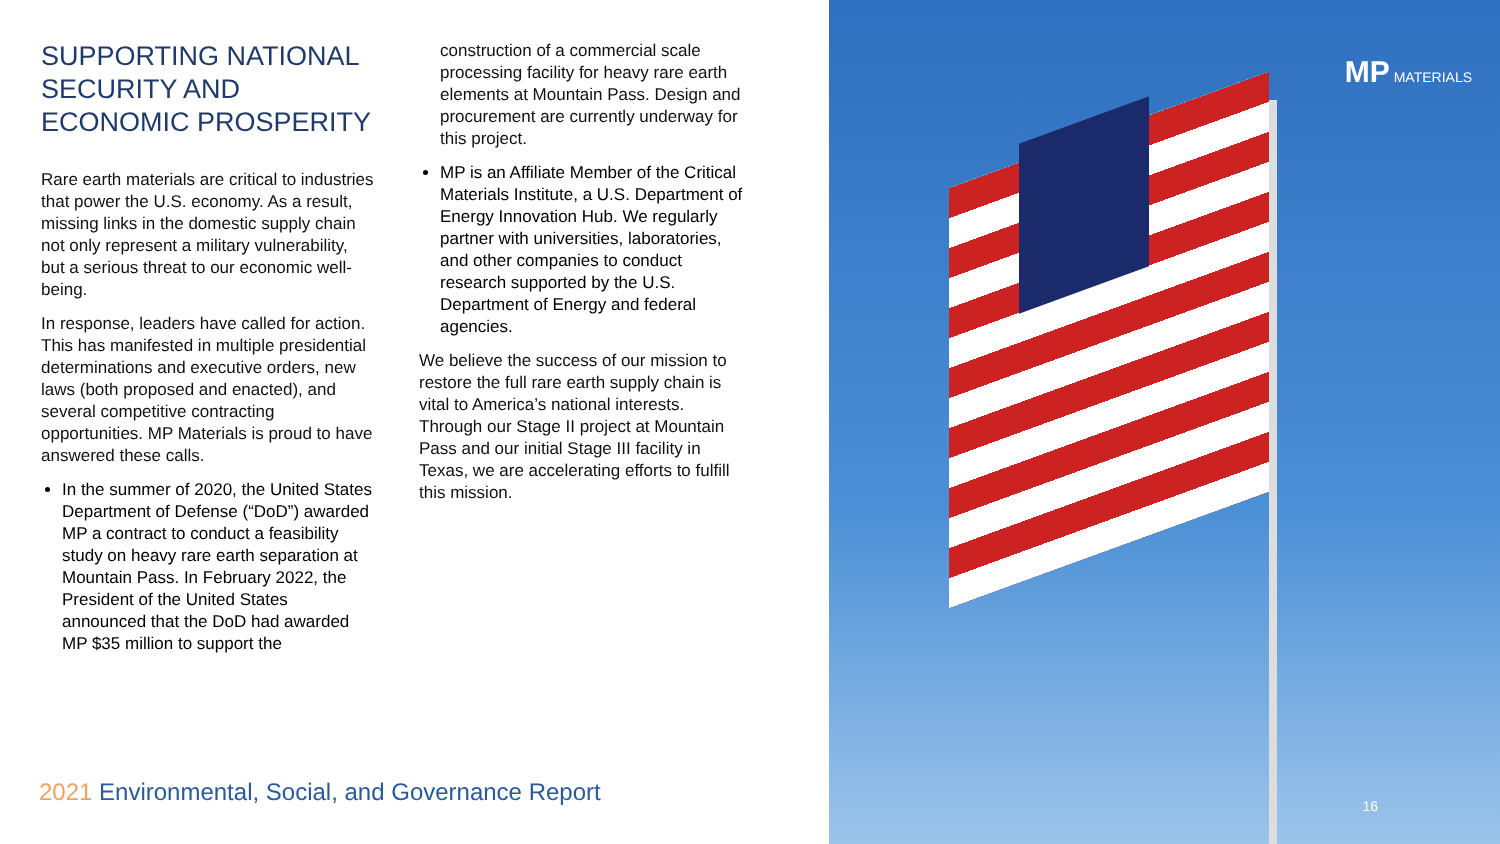SUPPORTING NATIONAL SECURITY AND ECONOMIC PROSPERITY
Rare earth materials are critical to industries that power the U.S. economy. As a result, missing links in the domestic supply chain not only represent a military vulnerability, but a serious threat to our economic well-being.
In response, leaders have called for action. This has manifested in multiple presidential determinations and executive orders, new laws (both proposed and enacted), and several competitive contracting opportunities. MP Materials is proud to have answered these calls.
In the summer of 2020, the United States Department of Defense (“DoD”) awarded MP a contract to conduct a feasibility study on heavy rare earth separation at Mountain Pass. In February 2022, the President of the United States announced that the DoD had awarded MP $35 million to support the
construction of a commercial scale processing facility for heavy rare earth elements at Mountain Pass. Design and procurement are currently underway for this project.
MP is an Affiliate Member of the Critical Materials Institute, a U.S. Department of Energy Innovation Hub. We regularly partner with universities, laboratories, and other companies to conduct research supported by the U.S. Department of Energy and federal agencies.
We believe the success of our mission to restore the full rare earth supply chain is vital to America’s national interests. Through our Stage II project at Mountain Pass and our initial Stage III facility in Texas, we are accelerating efforts to fulfill this mission.
2021 Environmental, Social, and Governance Report
MP MATERIALS
16